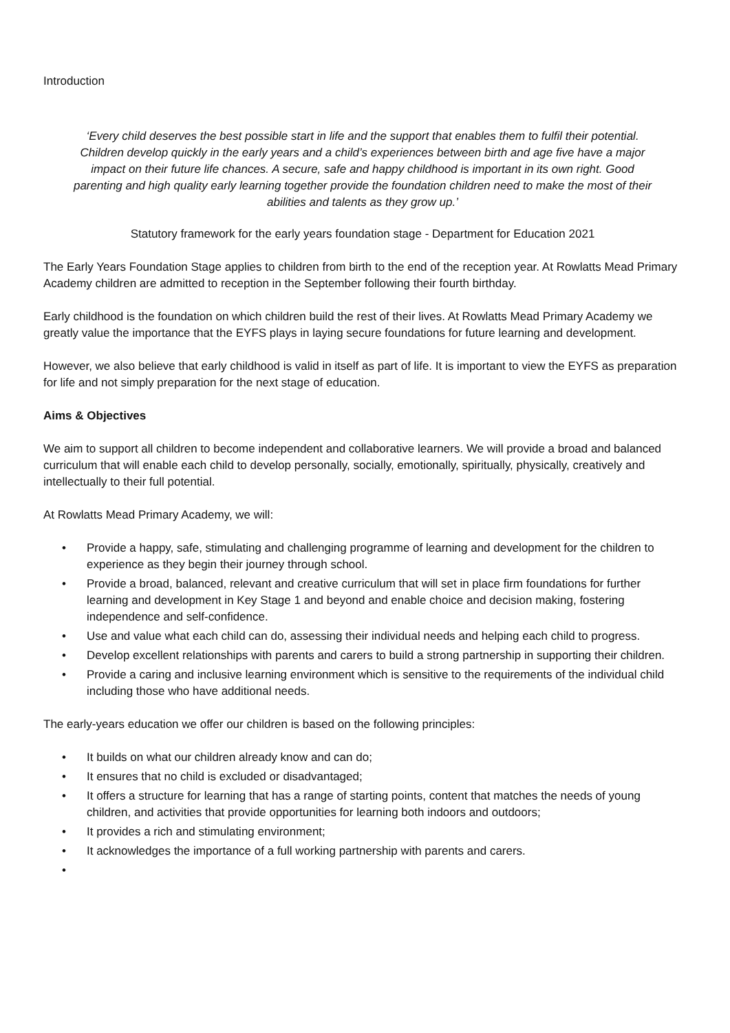Introduction
‘Every child deserves the best possible start in life and the support that enables them to fulfil their potential. Children develop quickly in the early years and a child’s experiences between birth and age five have a major impact on their future life chances. A secure, safe and happy childhood is important in its own right. Good parenting and high quality early learning together provide the foundation children need to make the most of their abilities and talents as they grow up.’
Statutory framework for the early years foundation stage - Department for Education 2021
The Early Years Foundation Stage applies to children from birth to the end of the reception year. At Rowlatts Mead Primary Academy children are admitted to reception in the September following their fourth birthday.
Early childhood is the foundation on which children build the rest of their lives. At Rowlatts Mead Primary Academy we greatly value the importance that the EYFS plays in laying secure foundations for future learning and development.
However, we also believe that early childhood is valid in itself as part of life. It is important to view the EYFS as preparation for life and not simply preparation for the next stage of education.
Aims & Objectives
We aim to support all children to become independent and collaborative learners. We will provide a broad and balanced curriculum that will enable each child to develop personally, socially, emotionally, spiritually, physically, creatively and intellectually to their full potential.
At Rowlatts Mead Primary Academy, we will:
• Provide a happy, safe, stimulating and challenging programme of learning and development for the children to experience as they begin their journey through school.
• Provide a broad, balanced, relevant and creative curriculum that will set in place firm foundations for further learning and development in Key Stage 1 and beyond and enable choice and decision making, fostering independence and self-confidence.
• Use and value what each child can do, assessing their individual needs and helping each child to progress.
• Develop excellent relationships with parents and carers to build a strong partnership in supporting their children.
• Provide a caring and inclusive learning environment which is sensitive to the requirements of the individual child including those who have additional needs.
The early-years education we offer our children is based on the following principles:
• It builds on what our children already know and can do;
• It ensures that no child is excluded or disadvantaged;
• It offers a structure for learning that has a range of starting points, content that matches the needs of young children, and activities that provide opportunities for learning both indoors and outdoors;
• It provides a rich and stimulating environment;
• It acknowledges the importance of a full working partnership with parents and carers.
•